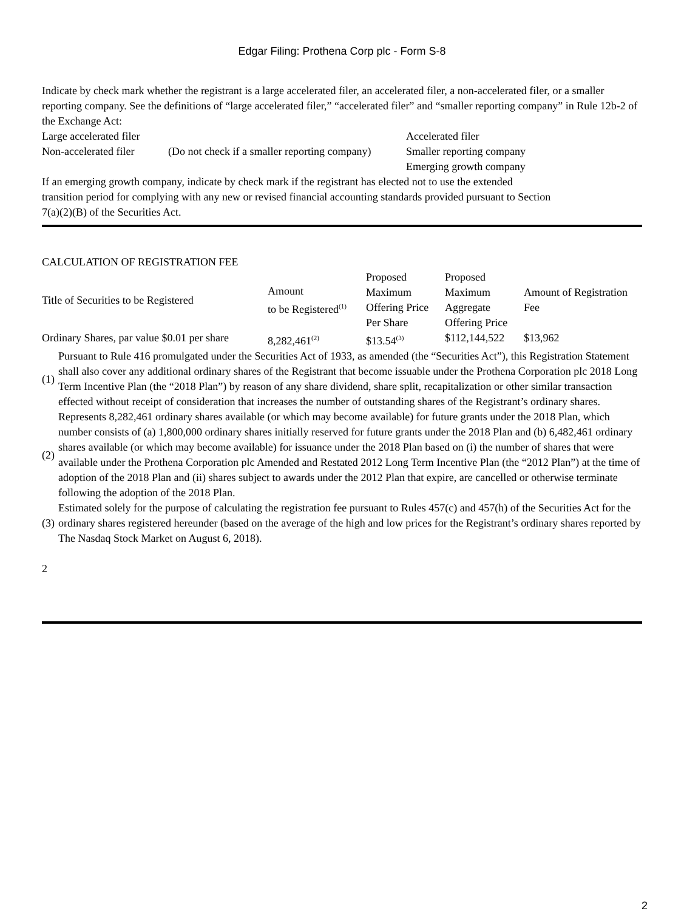Edgar Filing: Prothena Corp plc - Form S-8
Indicate by check mark whether the registrant is a large accelerated filer, an accelerated filer, a non-accelerated filer, or a smaller reporting company. See the definitions of “large accelerated filer,” “accelerated filer” and “smaller reporting company” in Rule 12b-2 of the Exchange Act:
| Large accelerated filer | | Accelerated filer |
| Non-accelerated filer | (Do not check if a smaller reporting company) | Smaller reporting company |
| | | Emerging growth company |
If an emerging growth company, indicate by check mark if the registrant has elected not to use the extended transition period for complying with any new or revised financial accounting standards provided pursuant to Section 7(a)(2)(B) of the Securities Act.
CALCULATION OF REGISTRATION FEE
| Title of Securities to be Registered | Amount to be Registered<sup>(1)</sup> | Proposed Maximum Offering Price Per Share | Proposed Maximum Aggregate Offering Price | Amount of Registration Fee |
| --- | --- | --- | --- | --- |
| Ordinary Shares, par value $0.01 per share | 8,282,461<sup>(2)</sup> | $13.54<sup>(3)</sup> | $112,144,522 | $13,962 |
| (1) | Pursuant to Rule 416 promulgated under the Securities Act of 1933, as amended (the “Securities Act”), this Registration Statement shall also cover any additional ordinary shares of the Registrant that become issuable under the Prothena Corporation plc 2018 Long Term Incentive Plan (the “2018 Plan”) by reason of any share dividend, share split, recapitalization or other similar transaction effected without receipt of consideration that increases the number of outstanding shares of the Registrant’s ordinary shares. |
| (2) | Represents 8,282,461 ordinary shares available (or which may become available) for future grants under the 2018 Plan, which number consists of (a) 1,800,000 ordinary shares initially reserved for future grants under the 2018 Plan and (b) 6,482,461 ordinary shares available (or which may become available) for issuance under the 2018 Plan based on (i) the number of shares that were available under the Prothena Corporation plc Amended and Restated 2012 Long Term Incentive Plan (the “2012 Plan”) at the time of adoption of the 2018 Plan and (ii) shares subject to awards under the 2012 Plan that expire, are cancelled or otherwise terminate following the adoption of the 2018 Plan. |
| (3) | Estimated solely for the purpose of calculating the registration fee pursuant to Rules 457(c) and 457(h) of the Securities Act for the ordinary shares registered hereunder (based on the average of the high and low prices for the Registrant’s ordinary shares reported by The Nasdaq Stock Market on August 6, 2018). |
2
2